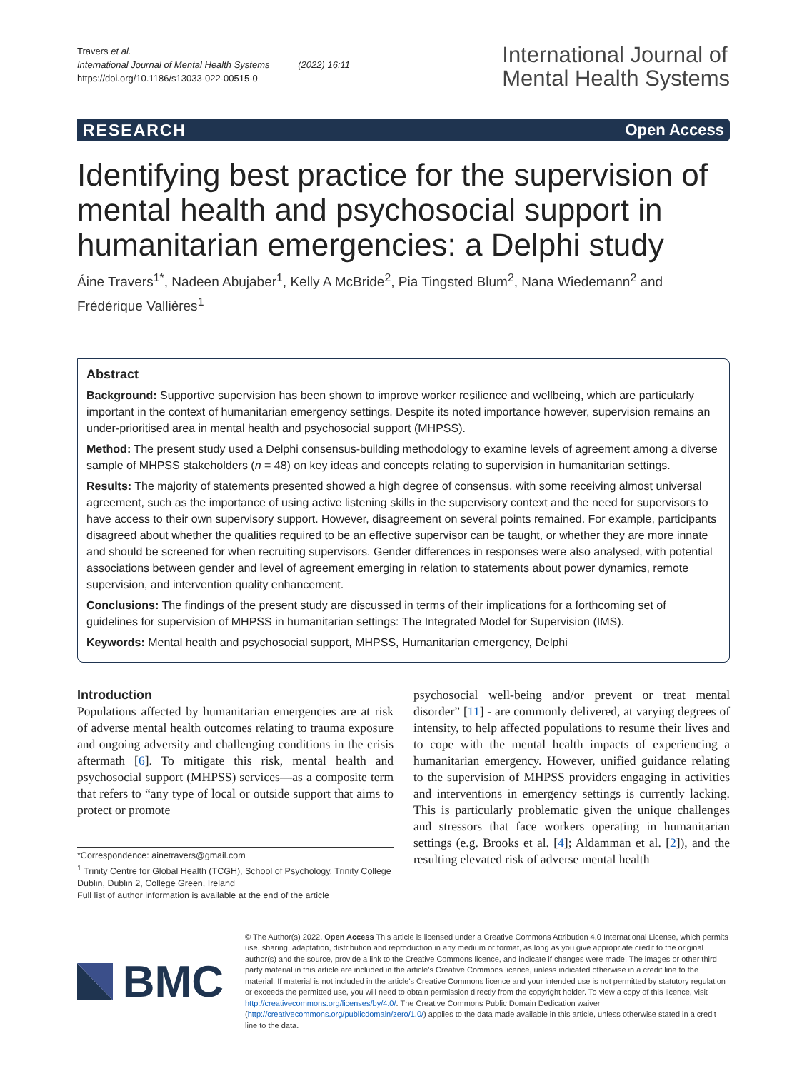Travers et al.
International Journal of Mental Health Systems (2022) 16:11
https://doi.org/10.1186/s13033-022-00515-0
International Journal of
Mental Health Systems
RESEARCH Open Access
Identifying best practice for the supervision of mental health and psychosocial support in humanitarian emergencies: a Delphi study
Áine Travers<sup>1*</sup>, Nadeen Abujaber<sup>1</sup>, Kelly A McBride<sup>2</sup>, Pia Tingsted Blum<sup>2</sup>, Nana Wiedemann<sup>2</sup> and Frédérique Vallières<sup>1</sup>
Abstract
Background: Supportive supervision has been shown to improve worker resilience and wellbeing, which are particularly important in the context of humanitarian emergency settings. Despite its noted importance however, supervision remains an under-prioritised area in mental health and psychosocial support (MHPSS).
Method: The present study used a Delphi consensus-building methodology to examine levels of agreement among a diverse sample of MHPSS stakeholders (n = 48) on key ideas and concepts relating to supervision in humanitarian settings.
Results: The majority of statements presented showed a high degree of consensus, with some receiving almost universal agreement, such as the importance of using active listening skills in the supervisory context and the need for supervisors to have access to their own supervisory support. However, disagreement on several points remained. For example, participants disagreed about whether the qualities required to be an effective supervisor can be taught, or whether they are more innate and should be screened for when recruiting supervisors. Gender differences in responses were also analysed, with potential associations between gender and level of agreement emerging in relation to statements about power dynamics, remote supervision, and intervention quality enhancement.
Conclusions: The findings of the present study are discussed in terms of their implications for a forthcoming set of guidelines for supervision of MHPSS in humanitarian settings: The Integrated Model for Supervision (IMS).
Keywords: Mental health and psychosocial support, MHPSS, Humanitarian emergency, Delphi
Introduction
Populations affected by humanitarian emergencies are at risk of adverse mental health outcomes relating to trauma exposure and ongoing adversity and challenging conditions in the crisis aftermath [6]. To mitigate this risk, mental health and psychosocial support (MHPSS) services—as a composite term that refers to “any type of local or outside support that aims to protect or promote
*Correspondence: ainetravers@gmail.com
<sup>1</sup> Trinity Centre for Global Health (TCGH), School of Psychology, Trinity College Dublin, Dublin 2, College Green, Ireland
Full list of author information is available at the end of the article
psychosocial well-being and/or prevent or treat mental disorder” [11] - are commonly delivered, at varying degrees of intensity, to help affected populations to resume their lives and to cope with the mental health impacts of experiencing a humanitarian emergency. However, unified guidance relating to the supervision of MHPSS providers engaging in activities and interventions in emergency settings is currently lacking. This is particularly problematic given the unique challenges and stressors that face workers operating in humanitarian settings (e.g. Brooks et al. [4]; Aldamman et al. [2]), and the resulting elevated risk of adverse mental health
BMC
© The Author(s) 2022. Open Access This article is licensed under a Creative Commons Attribution 4.0 International License, which permits use, sharing, adaptation, distribution and reproduction in any medium or format, as long as you give appropriate credit to the original author(s) and the source, provide a link to the Creative Commons licence, and indicate if changes were made. The images or other third party material in this article are included in the article’s Creative Commons licence, unless indicated otherwise in a credit line to the material. If material is not included in the article’s Creative Commons licence and your intended use is not permitted by statutory regulation or exceeds the permitted use, you will need to obtain permission directly from the copyright holder. To view a copy of this licence, visit http://creativecommons.org/licenses/by/4.0/. The Creative Commons Public Domain Dedication waiver (http://creativecommons.org/publicdomain/zero/1.0/) applies to the data made available in this article, unless otherwise stated in a credit line to the data.